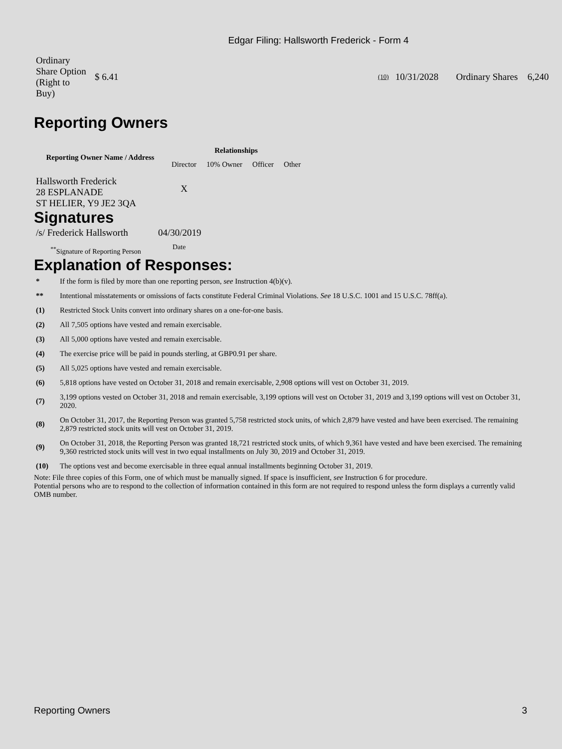Edgar Filing: Hallsworth Frederick - Form 4
| Ordinary Share Option (Right to Buy) | $ 6.41 | (10) | 10/31/2028 | Ordinary Shares | 6,240 |
Reporting Owners
| Reporting Owner Name / Address | Relationships | | | |
| --- | --- | --- | --- | --- |
| | Director | 10% Owner | Officer | Other |
| Hallsworth Frederick 28 ESPLANADE ST HELIER, Y9 JE2 3QA | X | | | |
Signatures
| /s/ Frederick Hallsworth | 04/30/2019 |
| <sup>**</sup> Signature of Reporting Person | Date |
Explanation of Responses:
| * | If the form is filed by more than one reporting person, see Instruction 4(b)(v). |
| ** | Intentional misstatements or omissions of facts constitute Federal Criminal Violations. See 18 U.S.C. 1001 and 15 U.S.C. 78ff(a). |
| (1) | Restricted Stock Units convert into ordinary shares on a one-for-one basis. |
| (2) | All 7,505 options have vested and remain exercisable. |
| (3) | All 5,000 options have vested and remain exercisable. |
| (4) | The exercise price will be paid in pounds sterling, at GBP0.91 per share. |
| (5) | All 5,025 options have vested and remain exercisable. |
| (6) | 5,818 options have vested on October 31, 2018 and remain exercisable, 2,908 options will vest on October 31, 2019. |
| (7) | 3,199 options vested on October 31, 2018 and remain exercisable, 3,199 options will vest on October 31, 2019 and 3,199 options will vest on October 31, 2020. |
| (8) | On October 31, 2017, the Reporting Person was granted 5,758 restricted stock units, of which 2,879 have vested and have been exercised. The remaining 2,879 restricted stock units will vest on October 31, 2019. |
| (9) | On October 31, 2018, the Reporting Person was granted 18,721 restricted stock units, of which 9,361 have vested and have been exercised. The remaining 9,360 restricted stock units will vest in two equal installments on July 30, 2019 and October 31, 2019. |
| (10) | The options vest and become exercisable in three equal annual installments beginning October 31, 2019. |
Note: File three copies of this Form, one of which must be manually signed. If space is insufficient, see Instruction 6 for procedure.
Potential persons who are to respond to the collection of information contained in this form are not required to respond unless the form displays a currently valid OMB number.
Reporting Owners 3